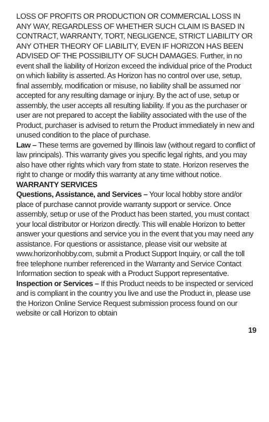LOSS OF PROFITS OR PRODUCTION OR COMMERCIAL LOSS IN ANY WAY, REGARDLESS OF WHETHER SUCH CLAIM IS BASED IN CONTRACT, WARRANTY, TORT, NEGLIGENCE, STRICT LIABILITY OR ANY OTHER THEORY OF LIABILITY, EVEN IF HORIZON HAS BEEN ADVISED OF THE POSSIBILITY OF SUCH DAMAGES. Further, in no event shall the liability of Horizon exceed the individual price of the Product on which liability is asserted. As Horizon has no control over use, setup, final assembly, modification or misuse, no liability shall be assumed nor accepted for any resulting damage or injury. By the act of use, setup or assembly, the user accepts all resulting liability. If you as the purchaser or user are not prepared to accept the liability associated with the use of the Product, purchaser is advised to return the Product immediately in new and unused condition to the place of purchase.
Law – These terms are governed by Illinois law (without regard to conflict of law principals). This warranty gives you specific legal rights, and you may also have other rights which vary from state to state. Horizon reserves the right to change or modify this warranty at any time without notice.
WARRANTY SERVICES
Questions, Assistance, and Services – Your local hobby store and/or place of purchase cannot provide warranty support or service. Once assembly, setup or use of the Product has been started, you must contact your local distributor or Horizon directly. This will enable Horizon to better answer your questions and service you in the event that you may need any assistance. For questions or assistance, please visit our website at www.horizonhobby.com, submit a Product Support Inquiry, or call the toll free telephone number referenced in the Warranty and Service Contact Information section to speak with a Product Support representative.
Inspection or Services – If this Product needs to be inspected or serviced and is compliant in the country you live and use the Product in, please use the Horizon Online Service Request submission process found on our website or call Horizon to obtain
19